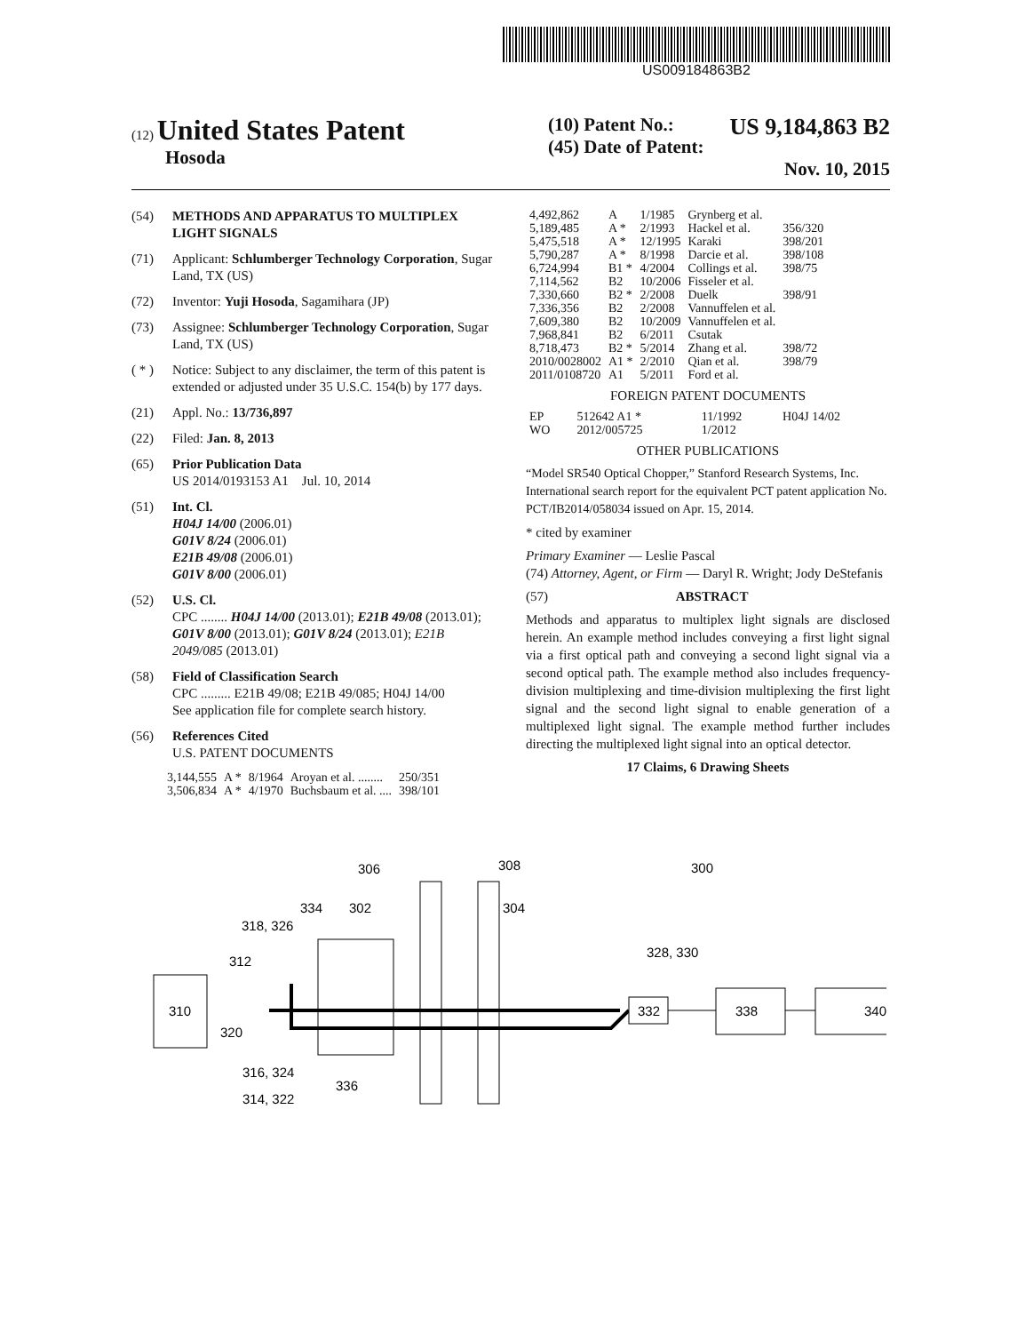US009184863B2
(12) United States Patent
Hosoda
(10) Patent No.: US 9,184,863 B2
(45) Date of Patent: Nov. 10, 2015
(54) METHODS AND APPARATUS TO MULTIPLEX LIGHT SIGNALS
(71) Applicant: Schlumberger Technology Corporation, Sugar Land, TX (US)
(72) Inventor: Yuji Hosoda, Sagamihara (JP)
(73) Assignee: Schlumberger Technology Corporation, Sugar Land, TX (US)
( * ) Notice: Subject to any disclaimer, the term of this patent is extended or adjusted under 35 U.S.C. 154(b) by 177 days.
(21) Appl. No.: 13/736,897
(22) Filed: Jan. 8, 2013
(65) Prior Publication Data
US 2014/0193153 A1 Jul. 10, 2014
(51) Int. Cl.
H04J 14/00 (2006.01)
G01V 8/24 (2006.01)
E21B 49/08 (2006.01)
G01V 8/00 (2006.01)
(52) U.S. Cl.
CPC ........ H04J 14/00 (2013.01); E21B 49/08 (2013.01); G01V 8/00 (2013.01); G01V 8/24 (2013.01); E21B 2049/085 (2013.01)
(58) Field of Classification Search
CPC ......... E21B 49/08; E21B 49/085; H04J 14/00
See application file for complete search history.
(56) References Cited
U.S. PATENT DOCUMENTS
| 3,144,555 | A * | 8/1964 | Aroyan et al. ........ | 250/351 |
| 3,506,834 | A * | 4/1970 | Buchsbaum et al. .... | 398/101 |
| 4,492,862 | A | 1/1985 | Grynberg et al. | |
| 5,189,485 | A * | 2/1993 | Hackel et al. | 356/320 |
| 5,475,518 | A * | 12/1995 | Karaki | 398/201 |
| 5,790,287 | A * | 8/1998 | Darcie et al. | 398/108 |
| 6,724,994 | B1 * | 4/2004 | Collings et al. | 398/75 |
| 7,114,562 | B2 | 10/2006 | Fisseler et al. | |
| 7,330,660 | B2 * | 2/2008 | Duelk | 398/91 |
| 7,336,356 | B2 | 2/2008 | Vannuffelen et al. | |
| 7,609,380 | B2 | 10/2009 | Vannuffelen et al. | |
| 7,968,841 | B2 | 6/2011 | Csutak | |
| 8,718,473 | B2 * | 5/2014 | Zhang et al. | 398/72 |
| 2010/0028002 | A1 * | 2/2010 | Qian et al. | 398/79 |
| 2011/0108720 | A1 | 5/2011 | Ford et al. | |
FOREIGN PATENT DOCUMENTS
| EP | 512642 A1 * | 11/1992 | H04J 14/02 |
| WO | 2012/005725 | 1/2012 | |
OTHER PUBLICATIONS
“Model SR540 Optical Chopper,” Stanford Research Systems, Inc. International search report for the equivalent PCT patent application No. PCT/IB2014/058034 issued on Apr. 15, 2014.
* cited by examiner
Primary Examiner — Leslie Pascal
(74) Attorney, Agent, or Firm — Daryl R. Wright; Jody DeStefanis
(57) ABSTRACT
Methods and apparatus to multiplex light signals are disclosed herein. An example method includes conveying a first light signal via a first optical path and conveying a second light signal via a second optical path. The example method also includes frequency-division multiplexing and time-division multiplexing the first light signal and the second light signal to enable generation of a multiplexed light signal. The example method further includes directing the multiplexed light signal into an optical detector.
17 Claims, 6 Drawing Sheets
310
312
320
318, 326
334
302
306
308
304
328, 330
300
316, 324
314, 322
336
332
338
340